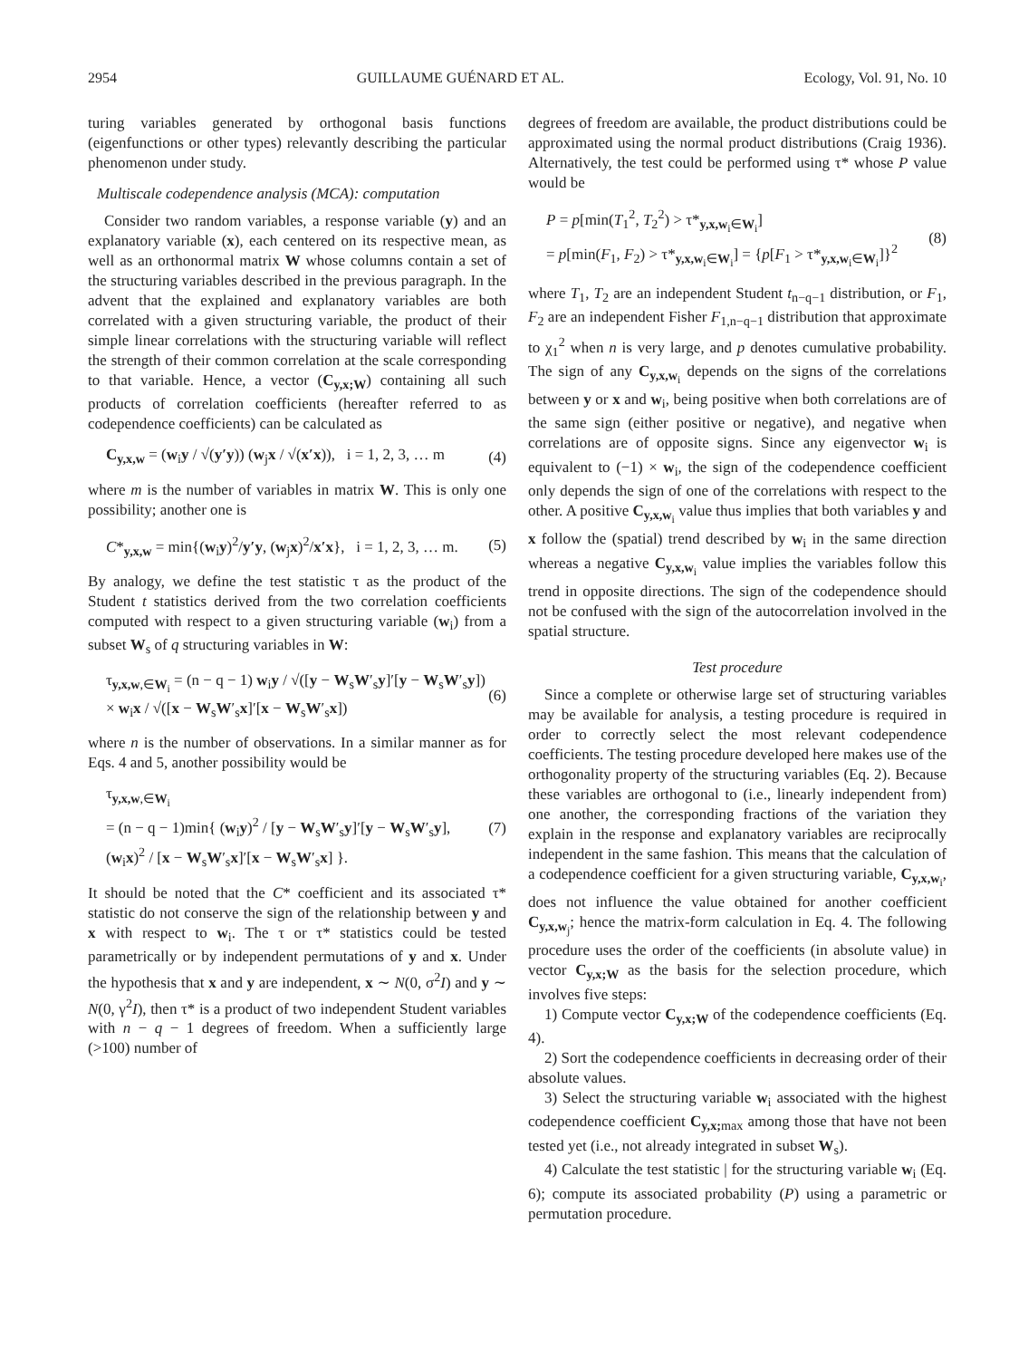2954 GUILLAUME GUÉNARD ET AL. Ecology, Vol. 91, No. 10
turing variables generated by orthogonal basis functions (eigenfunctions or other types) relevantly describing the particular phenomenon under study.
Multiscale codependence analysis (MCA): computation
Consider two random variables, a response variable (y) and an explanatory variable (x), each centered on its respective mean, as well as an orthonormal matrix W whose columns contain a set of the structuring variables described in the previous paragraph. In the advent that the explained and explanatory variables are both correlated with a given structuring variable, the product of their simple linear correlations with the structuring variable will reflect the strength of their common correlation at the scale corresponding to that variable. Hence, a vector (C<sub>y,x;W</sub>) containing all such products of correlation coefficients (hereafter referred to as codependence coefficients) can be calculated as
C<sub>y,x,w</sub> = (w<sub>i</sub>y / √(y′y)) (w<sub>j</sub>x / √(x′x)), i = 1, 2, 3, … m (4)
where m is the number of variables in matrix W. This is only one possibility; another one is
C*<sub>y,x,w</sub> = min{(w<sub>i</sub>y)<sup>2</sup>/y′y, (w<sub>j</sub>x)<sup>2</sup>/x′x}, i = 1, 2, 3, … m. (5)
By analogy, we define the test statistic τ as the product of the Student t statistics derived from the two correlation coefficients computed with respect to a given structuring variable (w<sub>i</sub>) from a subset W<sub>s</sub> of q structuring variables in W:
τ<sub>y,x,w,∈W<sub>i</sub></sub> = (n − q − 1) w<sub>i</sub>y / √([y − W<sub>s</sub>W′<sub>s</sub>y]′[y − W<sub>s</sub>W′<sub>s</sub>y])
× w<sub>i</sub>x / √([x − W<sub>s</sub>W′<sub>s</sub>x]′[x − W<sub>s</sub>W′<sub>s</sub>x]) (6)
where n is the number of observations. In a similar manner as for Eqs. 4 and 5, another possibility would be
τ<sub>y,x,w,∈W<sub>i</sub></sub>
= (n − q − 1)min{ (w<sub>i</sub>y)<sup>2</sup> / [y − W<sub>s</sub>W′<sub>s</sub>y]′[y − W<sub>s</sub>W′<sub>s</sub>y],
(w<sub>i</sub>x)<sup>2</sup> / [x − W<sub>s</sub>W′<sub>s</sub>x]′[x − W<sub>s</sub>W′<sub>s</sub>x] }. (7)
It should be noted that the C* coefficient and its associated τ* statistic do not conserve the sign of the relationship between y and x with respect to w<sub>i</sub>. The τ or τ* statistics could be tested parametrically or by independent permutations of y and x. Under the hypothesis that x and y are independent, x ∼ N(0, σ<sup>2</sup>I) and y ∼ N(0, γ<sup>2</sup>I), then τ* is a product of two independent Student variables with n − q − 1 degrees of freedom. When a sufficiently large (>100) number of
degrees of freedom are available, the product distributions could be approximated using the normal product distributions (Craig 1936). Alternatively, the test could be performed using τ* whose P value would be
P = p[min(T<sub>1</sub><sup>2</sup>, T<sub>2</sub><sup>2</sup>) > τ*<sub>y,x,w<sub>i</sub>∈W<sub>i</sub></sub>]
= p[min(F<sub>1</sub>, F<sub>2</sub>) > τ*<sub>y,x,w<sub>i</sub>∈W<sub>i</sub></sub>] = {p[F<sub>1</sub> > τ*<sub>y,x,w<sub>i</sub>∈W<sub>i</sub></sub>]}<sup>2</sup> (8)
where T<sub>1</sub>, T<sub>2</sub> are an independent Student t<sub>n−q−1</sub> distribution, or F<sub>1</sub>, F<sub>2</sub> are an independent Fisher F<sub>1,n−q−1</sub> distribution that approximate to χ<sub>1</sub><sup>2</sup> when n is very large, and p denotes cumulative probability. The sign of any C<sub>y,x,w<sub>i</sub></sub> depends on the signs of the correlations between y or x and w<sub>i</sub>, being positive when both correlations are of the same sign (either positive or negative), and negative when correlations are of opposite signs. Since any eigenvector w<sub>i</sub> is equivalent to (−1) × w<sub>i</sub>, the sign of the codependence coefficient only depends the sign of one of the correlations with respect to the other. A positive C<sub>y,x,w<sub>i</sub></sub> value thus implies that both variables y and x follow the (spatial) trend described by w<sub>i</sub> in the same direction whereas a negative C<sub>y,x,w<sub>i</sub></sub> value implies the variables follow this trend in opposite directions. The sign of the codependence should not be confused with the sign of the autocorrelation involved in the spatial structure.
Test procedure
Since a complete or otherwise large set of structuring variables may be available for analysis, a testing procedure is required in order to correctly select the most relevant codependence coefficients. The testing procedure developed here makes use of the orthogonality property of the structuring variables (Eq. 2). Because these variables are orthogonal to (i.e., linearly independent from) one another, the corresponding fractions of the variation they explain in the response and explanatory variables are reciprocally independent in the same fashion. This means that the calculation of a codependence coefficient for a given structuring variable, C<sub>y,x,w<sub>i</sub></sub>, does not influence the value obtained for another coefficient C<sub>y,x,w<sub>j</sub></sub>; hence the matrix-form calculation in Eq. 4. The following procedure uses the order of the coefficients (in absolute value) in vector C<sub>y,x;W</sub> as the basis for the selection procedure, which involves five steps:
1) Compute vector C<sub>y,x;W</sub> of the codependence coefficients (Eq. 4).
2) Sort the codependence coefficients in decreasing order of their absolute values.
3) Select the structuring variable w<sub>i</sub> associated with the highest codependence coefficient C<sub>y,x; max</sub> among those that have not been tested yet (i.e., not already integrated in subset W<sub>s</sub>).
4) Calculate the test statistic | for the structuring variable w<sub>i</sub> (Eq. 6); compute its associated probability (P) using a parametric or permutation procedure.